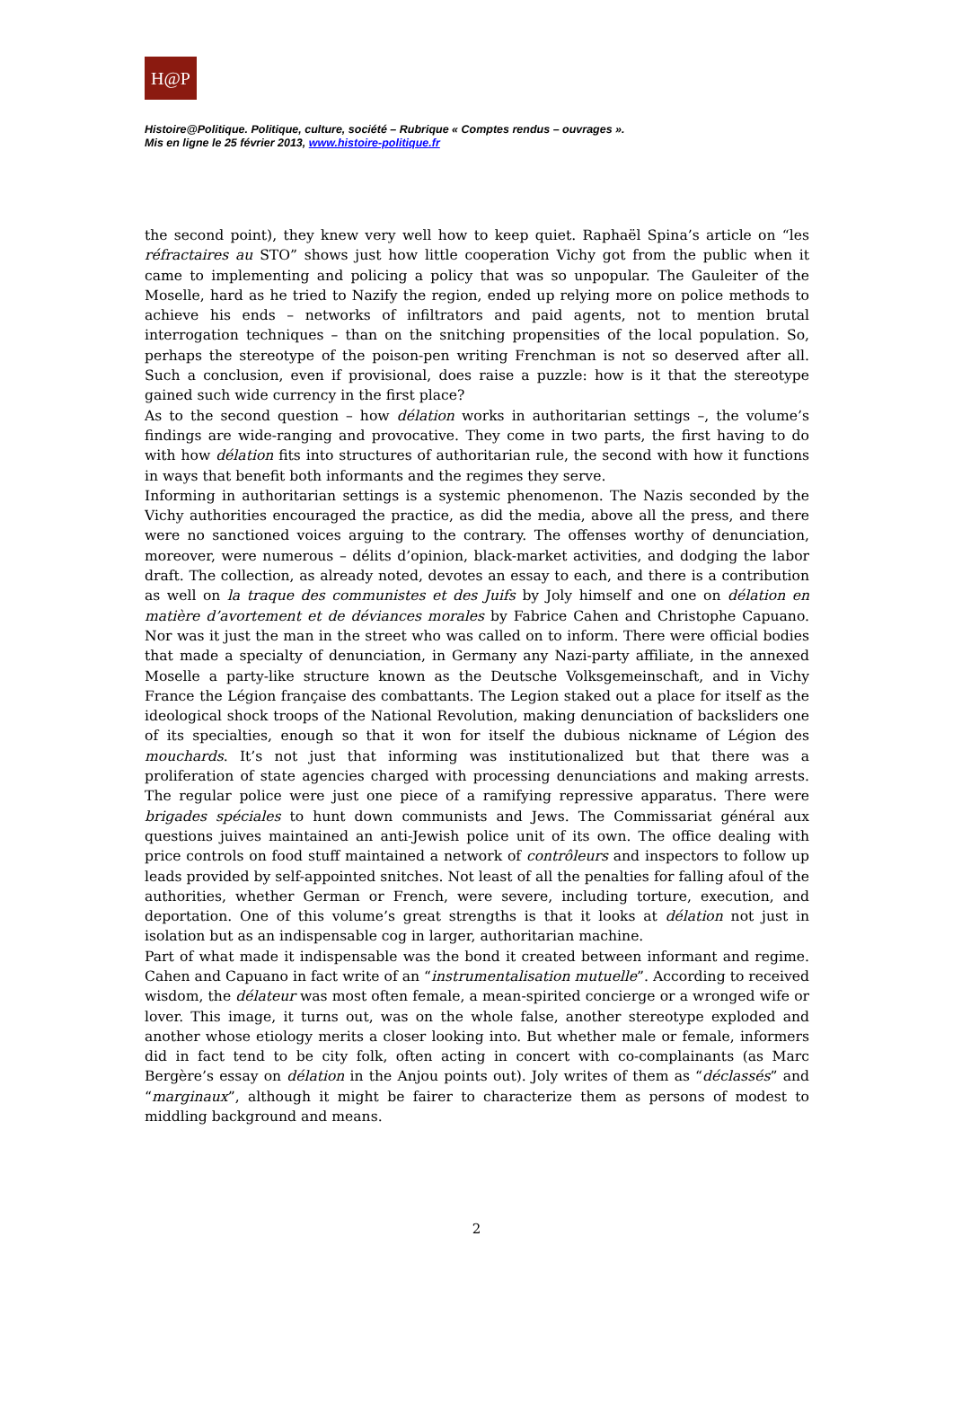H@P
Histoire@Politique. Politique, culture, société – Rubrique « Comptes rendus – ouvrages ».
Mis en ligne le 25 février 2013, www.histoire-politique.fr
the second point), they knew very well how to keep quiet. Raphaël Spina’s article on “les réfractaires au STO” shows just how little cooperation Vichy got from the public when it came to implementing and policing a policy that was so unpopular. The Gauleiter of the Moselle, hard as he tried to Nazify the region, ended up relying more on police methods to achieve his ends – networks of infiltrators and paid agents, not to mention brutal interrogation techniques – than on the snitching propensities of the local population. So, perhaps the stereotype of the poison-pen writing Frenchman is not so deserved after all. Such a conclusion, even if provisional, does raise a puzzle: how is it that the stereotype gained such wide currency in the first place?
As to the second question – how délation works in authoritarian settings –, the volume’s findings are wide-ranging and provocative. They come in two parts, the first having to do with how délation fits into structures of authoritarian rule, the second with how it functions in ways that benefit both informants and the regimes they serve.
Informing in authoritarian settings is a systemic phenomenon. The Nazis seconded by the Vichy authorities encouraged the practice, as did the media, above all the press, and there were no sanctioned voices arguing to the contrary. The offenses worthy of denunciation, moreover, were numerous – délits d’opinion, black-market activities, and dodging the labor draft. The collection, as already noted, devotes an essay to each, and there is a contribution as well on la traque des communistes et des Juifs by Joly himself and one on délation en matière d’avortement et de déviances morales by Fabrice Cahen and Christophe Capuano. Nor was it just the man in the street who was called on to inform. There were official bodies that made a specialty of denunciation, in Germany any Nazi-party affiliate, in the annexed Moselle a party-like structure known as the Deutsche Volksgemeinschaft, and in Vichy France the Légion française des combattants. The Legion staked out a place for itself as the ideological shock troops of the National Revolution, making denunciation of backsliders one of its specialties, enough so that it won for itself the dubious nickname of Légion des mouchards. It’s not just that informing was institutionalized but that there was a proliferation of state agencies charged with processing denunciations and making arrests. The regular police were just one piece of a ramifying repressive apparatus. There were brigades spéciales to hunt down communists and Jews. The Commissariat général aux questions juives maintained an anti-Jewish police unit of its own. The office dealing with price controls on food stuff maintained a network of contrôleurs and inspectors to follow up leads provided by self-appointed snitches. Not least of all the penalties for falling afoul of the authorities, whether German or French, were severe, including torture, execution, and deportation. One of this volume’s great strengths is that it looks at délation not just in isolation but as an indispensable cog in larger, authoritarian machine.
Part of what made it indispensable was the bond it created between informant and regime. Cahen and Capuano in fact write of an “instrumentalisation mutuelle”. According to received wisdom, the délateur was most often female, a mean-spirited concierge or a wronged wife or lover. This image, it turns out, was on the whole false, another stereotype exploded and another whose etiology merits a closer looking into. But whether male or female, informers did in fact tend to be city folk, often acting in concert with co-complainants (as Marc Bergère’s essay on délation in the Anjou points out). Joly writes of them as “déclassés” and “marginaux”, although it might be fairer to characterize them as persons of modest to middling background and means.
2